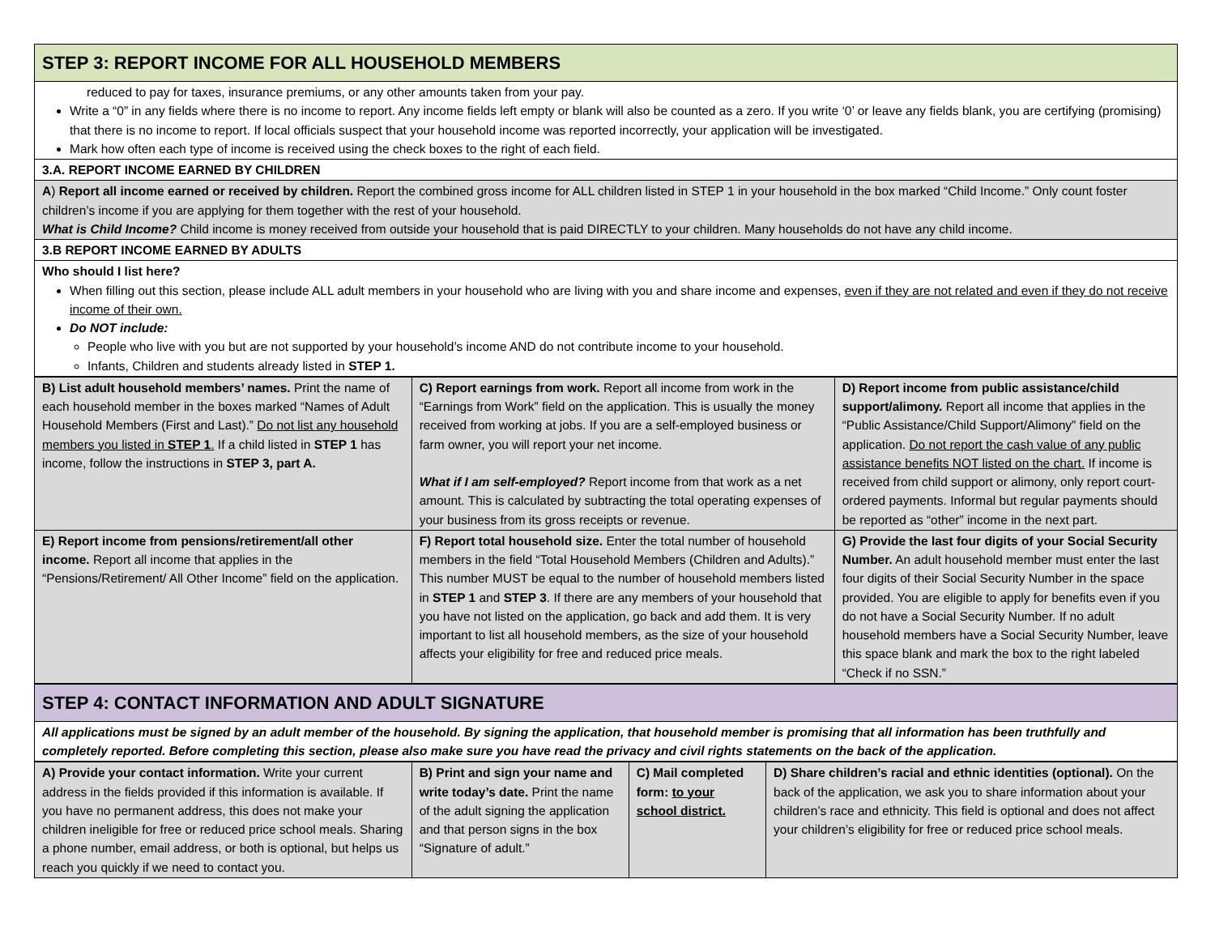| STEP 3: REPORT INCOME FOR ALL HOUSEHOLD MEMBERS |
| reduced to pay for taxes, insurance premiums, or any other amounts taken from your pay. Write a “0” in any fields where there is no income to report. Any income fields left empty or blank will also be counted as a zero. If you write ‘0’ or leave any fields blank, you are certifying (promising) that there is no income to report. If local officials suspect that your household income was reported incorrectly, your application will be investigated. Mark how often each type of income is received using the check boxes to the right of each field. |
| 3.A. REPORT INCOME EARNED BY CHILDREN |
| A ) Report all income earned or received by children. Report the combined gross income for ALL children listed in STEP 1 in your household in the box marked “Child Income.” Only count foster children’s income if you are applying for them together with the rest of your household. What is Child Income? Child income is money received from outside your household that is paid DIRECTLY to your children. Many households do not have any child income. |
| 3.B REPORT INCOME EARNED BY ADULTS |
| Who should I list here? When filling out this section, please include ALL adult members in your household who are living with you and share income and expenses, even if they are not related and even if they do not receive income of their own. Do NOT include: People who live with you but are not supported by your household’s income AND do not contribute income to your household. Infants, Children and students already listed in STEP 1. |
| B) List adult household members’ names. Print the name of each household member in the boxes marked “Names of Adult Household Members (First and Last).” Do not list any household members you listed in STEP 1 . If a child listed in STEP 1 has income, follow the instructions in STEP 3, part A. | C) Report earnings from work. Report all income from work in the “Earnings from Work” field on the application. This is usually the money received from working at jobs. If you are a self-employed business or farm owner, you will report your net income. What if I am self-employed? Report income from that work as a net amount. This is calculated by subtracting the total operating expenses of your business from its gross receipts or revenue. | D) Report income from public assistance/child support/alimony. Report all income that applies in the “Public Assistance/Child Support/Alimony” field on the application. Do not report the cash value of any public assistance benefits NOT listed on the chart. If income is received from child support or alimony, only report court-ordered payments. Informal but regular payments should be reported as “other” income in the next part. |
| E) Report income from pensions/retirement/all other income. Report all income that applies in the “Pensions/Retirement/ All Other Income” field on the application. | F) Report total household size. Enter the total number of household members in the field “Total Household Members (Children and Adults).” This number MUST be equal to the number of household members listed in STEP 1 and STEP 3 . If there are any members of your household that you have not listed on the application, go back and add them. It is very important to list all household members, as the size of your household affects your eligibility for free and reduced price meals. | G) Provide the last four digits of your Social Security Number. An adult household member must enter the last four digits of their Social Security Number in the space provided. You are eligible to apply for benefits even if you do not have a Social Security Number. If no adult household members have a Social Security Number, leave this space blank and mark the box to the right labeled “Check if no SSN.” |
| STEP 4: CONTACT INFORMATION AND ADULT SIGNATURE |
| All applications must be signed by an adult member of the household. By signing the application, that household member is promising that all information has been truthfully and completely reported. Before completing this section, please also make sure you have read the privacy and civil rights statements on the back of the application. |
| A) Provide your contact information. Write your current address in the fields provided if this information is available. If you have no permanent address, this does not make your children ineligible for free or reduced price school meals. Sharing a phone number, email address, or both is optional, but helps us reach you quickly if we need to contact you. | B) Print and sign your name and write today’s date. Print the name of the adult signing the application and that person signs in the box “Signature of adult.” | C) Mail completed form: to your school district. | D) Share children’s racial and ethnic identities (optional). On the back of the application, we ask you to share information about your children’s race and ethnicity. This field is optional and does not affect your children’s eligibility for free or reduced price school meals. |